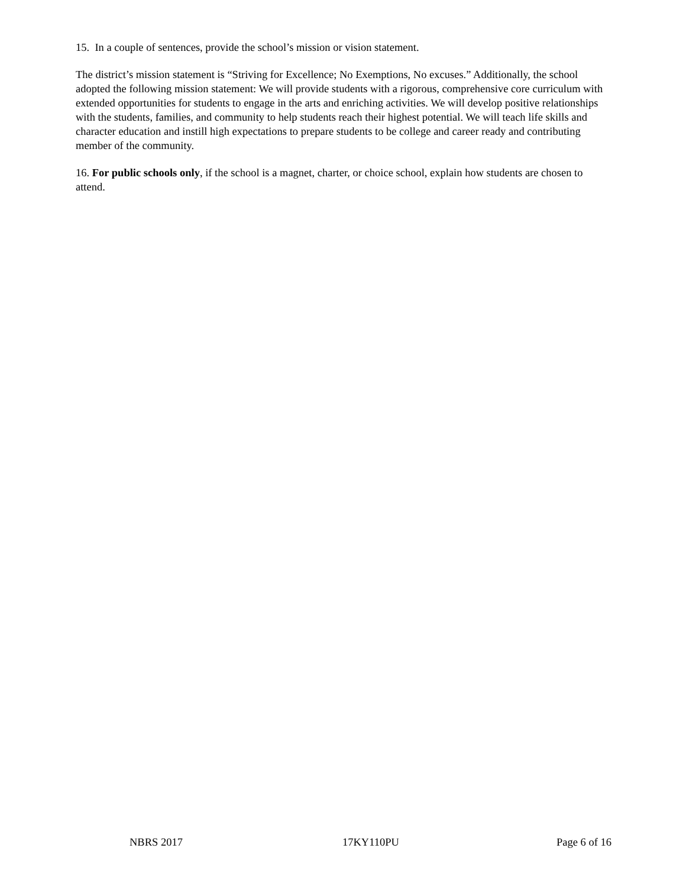15. In a couple of sentences, provide the school’s mission or vision statement.
The district’s mission statement is “Striving for Excellence; No Exemptions, No excuses.” Additionally, the school adopted the following mission statement: We will provide students with a rigorous, comprehensive core curriculum with extended opportunities for students to engage in the arts and enriching activities. We will develop positive relationships with the students, families, and community to help students reach their highest potential. We will teach life skills and character education and instill high expectations to prepare students to be college and career ready and contributing member of the community.
16. For public schools only, if the school is a magnet, charter, or choice school, explain how students are chosen to attend.
NBRS 2017 17KY110PU Page 6 of 16